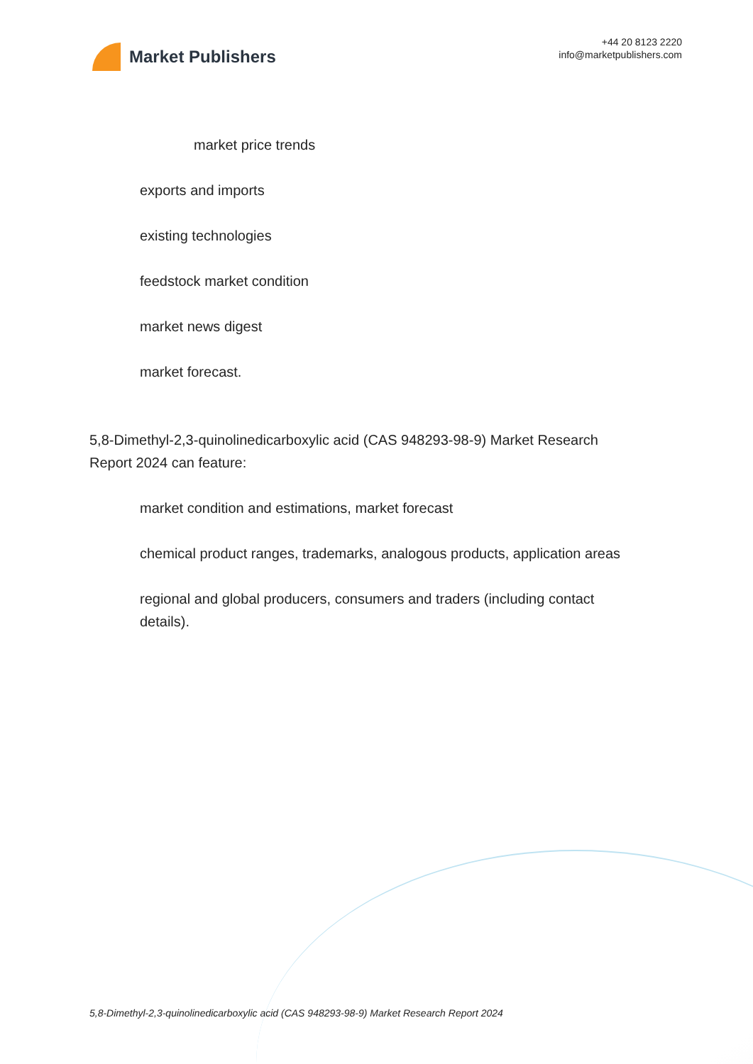Market Publishers
+44 20 8123 2220
info@marketpublishers.com
market price trends
exports and imports
existing technologies
feedstock market condition
market news digest
market forecast.
5,8-Dimethyl-2,3-quinolinedicarboxylic acid (CAS 948293-98-9) Market Research Report 2024 can feature:
market condition and estimations, market forecast
chemical product ranges, trademarks, analogous products, application areas
regional and global producers, consumers and traders (including contact details).
5,8-Dimethyl-2,3-quinolinedicarboxylic acid (CAS 948293-98-9) Market Research Report 2024